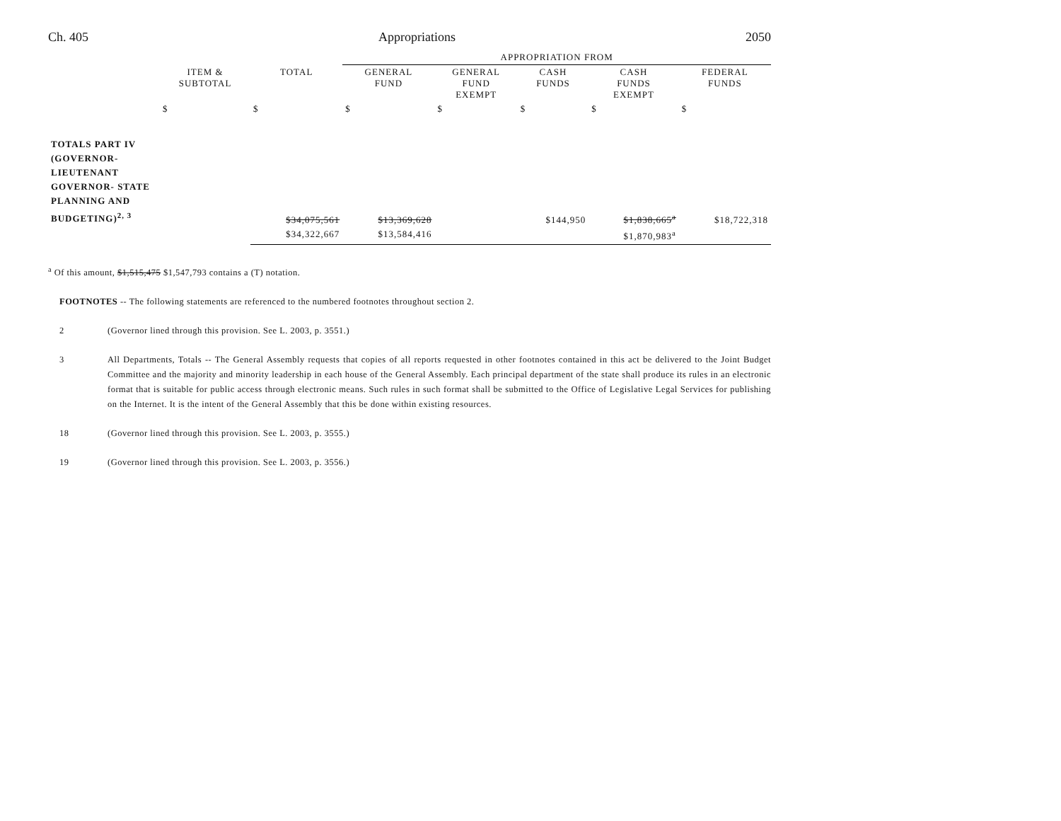Ch. 405 Appropriations 2050
| | | | APPROPRIATION FROM | | | | |
| --- | --- | --- | --- | --- | --- | --- | --- |
| | ITEM & SUBTOTAL | TOTAL | GENERAL FUND | GENERAL FUND EXEMPT | CASH FUNDS | CASH FUNDS EXEMPT | FEDERAL FUNDS |
| | $ | $ | $ | $ | $ | $ | $ |
| TOTALS PART IV (GOVERNOR- LIEUTENANT GOVERNOR- STATE PLANNING AND BUDGETING)<sup>2, 3</sup> | | $34,075,561 | $13,369,628 | | $144,950 | $1,838,665<sup>a</sup> | $18,722,318 |
| | | $34,322,667 | $13,584,416 | | | $1,870,983<sup>a</sup> | |
<sup>a</sup> Of this amount, $1,515,475 $1,547,793 contains a (T) notation.
FOOTNOTES -- The following statements are referenced to the numbered footnotes throughout section 2.
2 (Governor lined through this provision. See L. 2003, p. 3551.)
3 All Departments, Totals -- The General Assembly requests that copies of all reports requested in other footnotes contained in this act be delivered to the Joint Budget Committee and the majority and minority leadership in each house of the General Assembly. Each principal department of the state shall produce its rules in an electronic format that is suitable for public access through electronic means. Such rules in such format shall be submitted to the Office of Legislative Legal Services for publishing on the Internet. It is the intent of the General Assembly that this be done within existing resources.
18 (Governor lined through this provision. See L. 2003, p. 3555.)
19 (Governor lined through this provision. See L. 2003, p. 3556.)